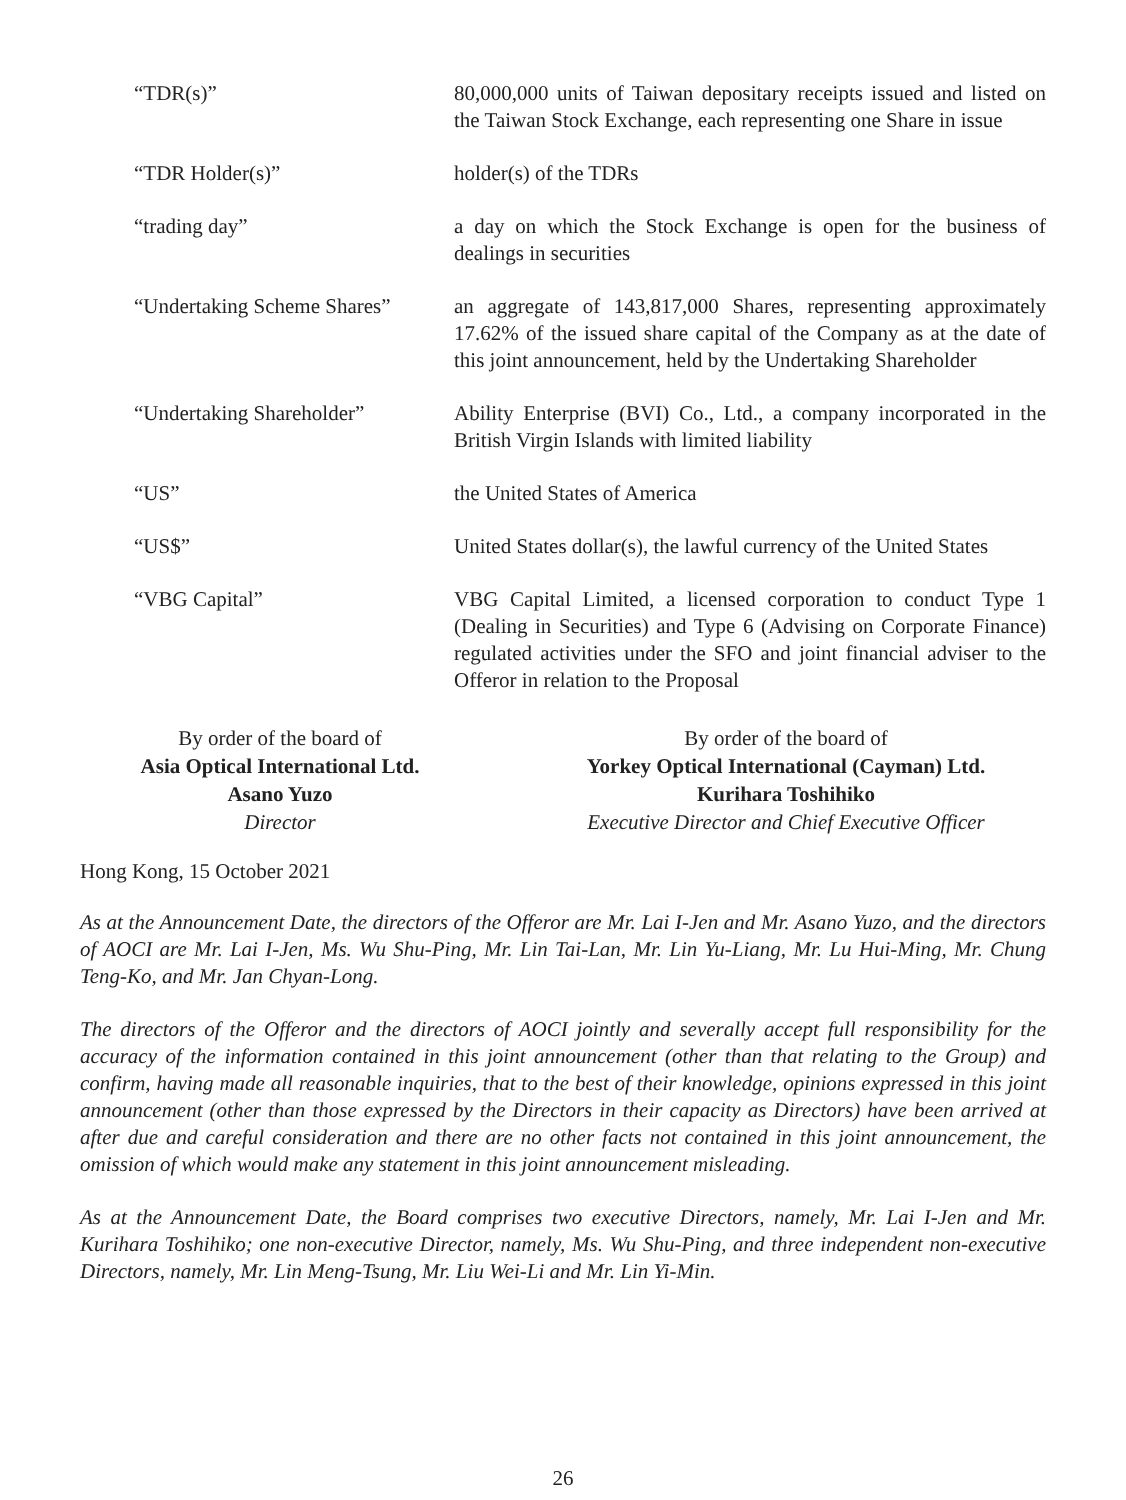| “TDR(s)” | 80,000,000 units of Taiwan depositary receipts issued and listed on the Taiwan Stock Exchange, each representing one Share in issue |
| “TDR Holder(s)” | holder(s) of the TDRs |
| “trading day” | a day on which the Stock Exchange is open for the business of dealings in securities |
| “Undertaking Scheme Shares” | an aggregate of 143,817,000 Shares, representing approximately 17.62% of the issued share capital of the Company as at the date of this joint announcement, held by the Undertaking Shareholder |
| “Undertaking Shareholder” | Ability Enterprise (BVI) Co., Ltd., a company incorporated in the British Virgin Islands with limited liability |
| “US” | the United States of America |
| “US$” | United States dollar(s), the lawful currency of the United States |
| “VBG Capital” | VBG Capital Limited, a licensed corporation to conduct Type 1 (Dealing in Securities) and Type 6 (Advising on Corporate Finance) regulated activities under the SFO and joint financial adviser to the Offeror in relation to the Proposal |
By order of the board of
Asia Optical International Ltd.
Asano Yuzo
Director
By order of the board of
Yorkey Optical International (Cayman) Ltd.
Kurihara Toshihiko
Executive Director and Chief Executive Officer
Hong Kong, 15 October 2021
As at the Announcement Date, the directors of the Offeror are Mr. Lai I-Jen and Mr. Asano Yuzo, and the directors of AOCI are Mr. Lai I-Jen, Ms. Wu Shu-Ping, Mr. Lin Tai-Lan, Mr. Lin Yu-Liang, Mr. Lu Hui-Ming, Mr. Chung Teng-Ko, and Mr. Jan Chyan-Long.
The directors of the Offeror and the directors of AOCI jointly and severally accept full responsibility for the accuracy of the information contained in this joint announcement (other than that relating to the Group) and confirm, having made all reasonable inquiries, that to the best of their knowledge, opinions expressed in this joint announcement (other than those expressed by the Directors in their capacity as Directors) have been arrived at after due and careful consideration and there are no other facts not contained in this joint announcement, the omission of which would make any statement in this joint announcement misleading.
As at the Announcement Date, the Board comprises two executive Directors, namely, Mr. Lai I-Jen and Mr. Kurihara Toshihiko; one non-executive Director, namely, Ms. Wu Shu-Ping, and three independent non-executive Directors, namely, Mr. Lin Meng-Tsung, Mr. Liu Wei-Li and Mr. Lin Yi-Min.
26